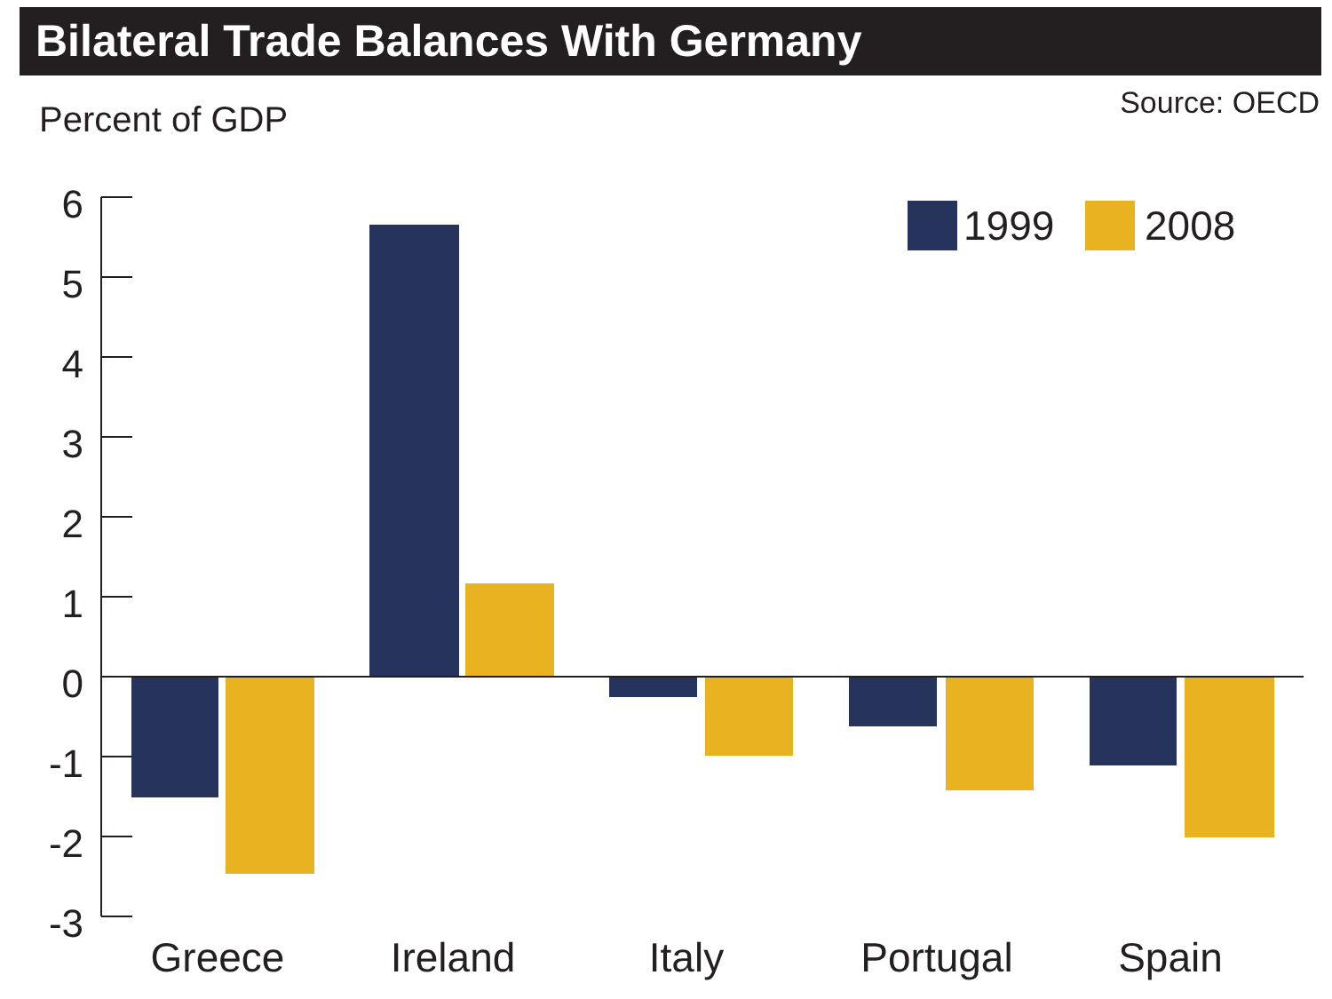Bilateral Trade Balances With Germany
Percent of GDP Source: OECD
6
5
4
3
2
1
0
-1
-2
-3
1999
2008
Greece
Ireland
Italy
Portugal
Spain